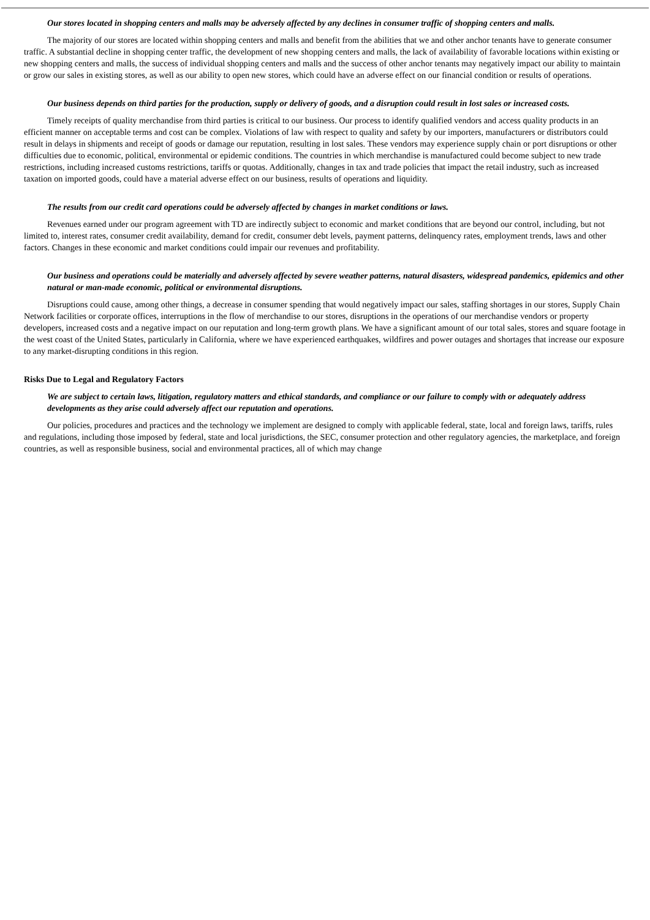Our stores located in shopping centers and malls may be adversely affected by any declines in consumer traffic of shopping centers and malls.
The majority of our stores are located within shopping centers and malls and benefit from the abilities that we and other anchor tenants have to generate consumer traffic. A substantial decline in shopping center traffic, the development of new shopping centers and malls, the lack of availability of favorable locations within existing or new shopping centers and malls, the success of individual shopping centers and malls and the success of other anchor tenants may negatively impact our ability to maintain or grow our sales in existing stores, as well as our ability to open new stores, which could have an adverse effect on our financial condition or results of operations.
Our business depends on third parties for the production, supply or delivery of goods, and a disruption could result in lost sales or increased costs.
Timely receipts of quality merchandise from third parties is critical to our business. Our process to identify qualified vendors and access quality products in an efficient manner on acceptable terms and cost can be complex. Violations of law with respect to quality and safety by our importers, manufacturers or distributors could result in delays in shipments and receipt of goods or damage our reputation, resulting in lost sales. These vendors may experience supply chain or port disruptions or other difficulties due to economic, political, environmental or epidemic conditions. The countries in which merchandise is manufactured could become subject to new trade restrictions, including increased customs restrictions, tariffs or quotas. Additionally, changes in tax and trade policies that impact the retail industry, such as increased taxation on imported goods, could have a material adverse effect on our business, results of operations and liquidity.
The results from our credit card operations could be adversely affected by changes in market conditions or laws.
Revenues earned under our program agreement with TD are indirectly subject to economic and market conditions that are beyond our control, including, but not limited to, interest rates, consumer credit availability, demand for credit, consumer debt levels, payment patterns, delinquency rates, employment trends, laws and other factors. Changes in these economic and market conditions could impair our revenues and profitability.
Our business and operations could be materially and adversely affected by severe weather patterns, natural disasters, widespread pandemics, epidemics and other natural or man-made economic, political or environmental disruptions.
Disruptions could cause, among other things, a decrease in consumer spending that would negatively impact our sales, staffing shortages in our stores, Supply Chain Network facilities or corporate offices, interruptions in the flow of merchandise to our stores, disruptions in the operations of our merchandise vendors or property developers, increased costs and a negative impact on our reputation and long-term growth plans. We have a significant amount of our total sales, stores and square footage in the west coast of the United States, particularly in California, where we have experienced earthquakes, wildfires and power outages and shortages that increase our exposure to any market-disrupting conditions in this region.
Risks Due to Legal and Regulatory Factors
We are subject to certain laws, litigation, regulatory matters and ethical standards, and compliance or our failure to comply with or adequately address developments as they arise could adversely affect our reputation and operations.
Our policies, procedures and practices and the technology we implement are designed to comply with applicable federal, state, local and foreign laws, tariffs, rules and regulations, including those imposed by federal, state and local jurisdictions, the SEC, consumer protection and other regulatory agencies, the marketplace, and foreign countries, as well as responsible business, social and environmental practices, all of which may change